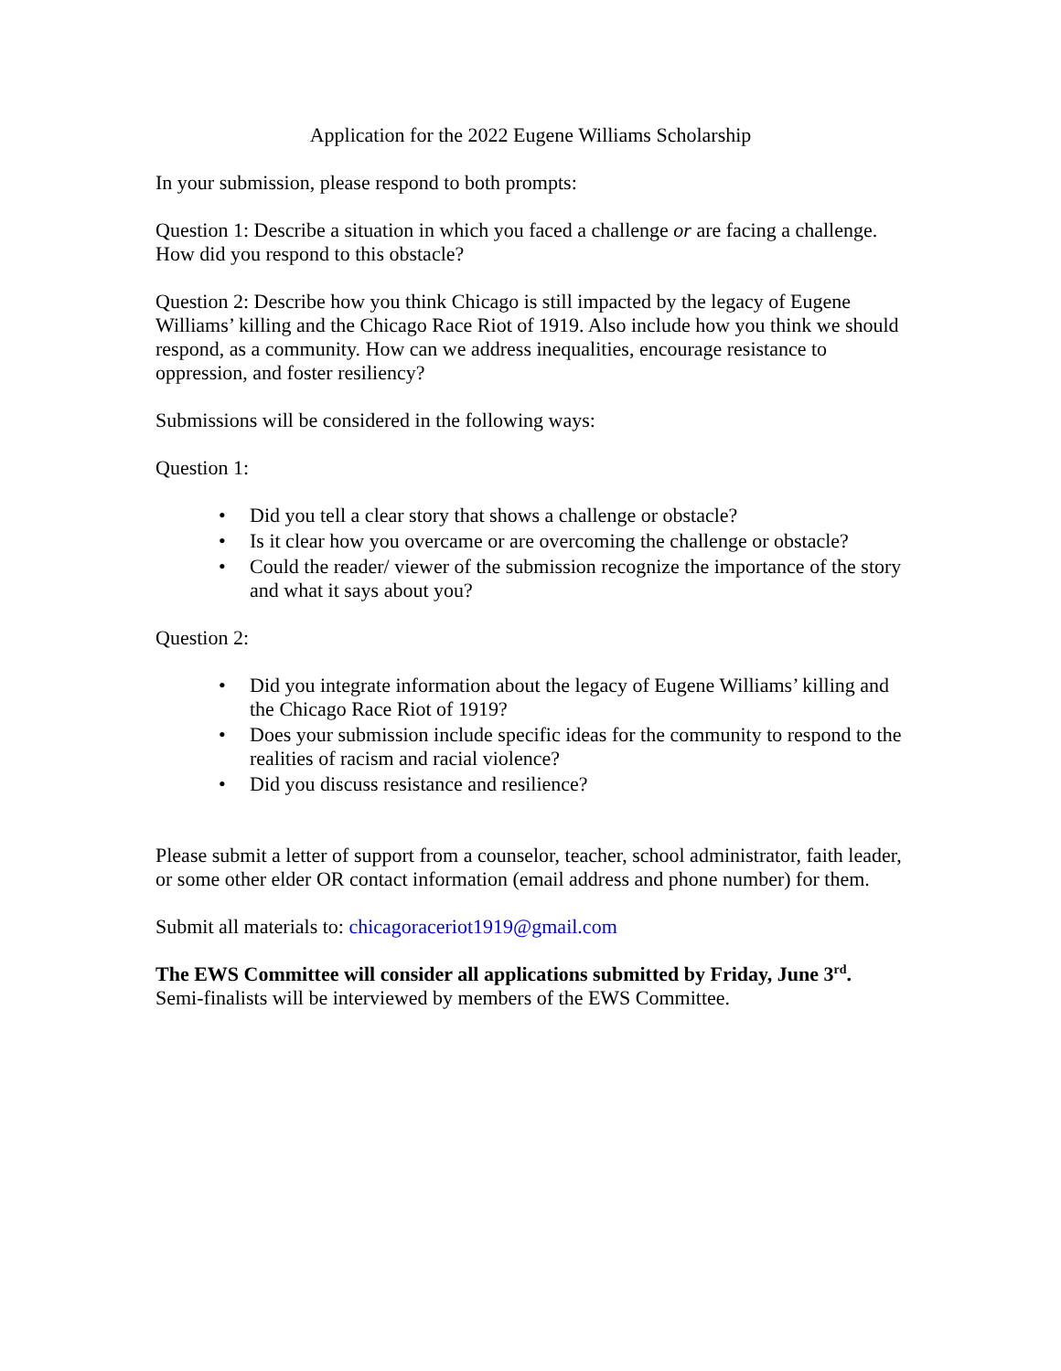Application for the 2022 Eugene Williams Scholarship
In your submission, please respond to both prompts:
Question 1: Describe a situation in which you faced a challenge or are facing a challenge. How did you respond to this obstacle?
Question 2: Describe how you think Chicago is still impacted by the legacy of Eugene Williams’ killing and the Chicago Race Riot of 1919. Also include how you think we should respond, as a community. How can we address inequalities, encourage resistance to oppression, and foster resiliency?
Submissions will be considered in the following ways:
Question 1:
• Did you tell a clear story that shows a challenge or obstacle?
• Is it clear how you overcame or are overcoming the challenge or obstacle?
• Could the reader/ viewer of the submission recognize the importance of the story and what it says about you?
Question 2:
• Did you integrate information about the legacy of Eugene Williams’ killing and the Chicago Race Riot of 1919?
• Does your submission include specific ideas for the community to respond to the realities of racism and racial violence?
• Did you discuss resistance and resilience?
Please submit a letter of support from a counselor, teacher, school administrator, faith leader, or some other elder OR contact information (email address and phone number) for them.
Submit all materials to: chicagoraceriot1919@gmail.com
The EWS Committee will consider all applications submitted by Friday, June 3<sup>rd</sup>.
Semi-finalists will be interviewed by members of the EWS Committee.